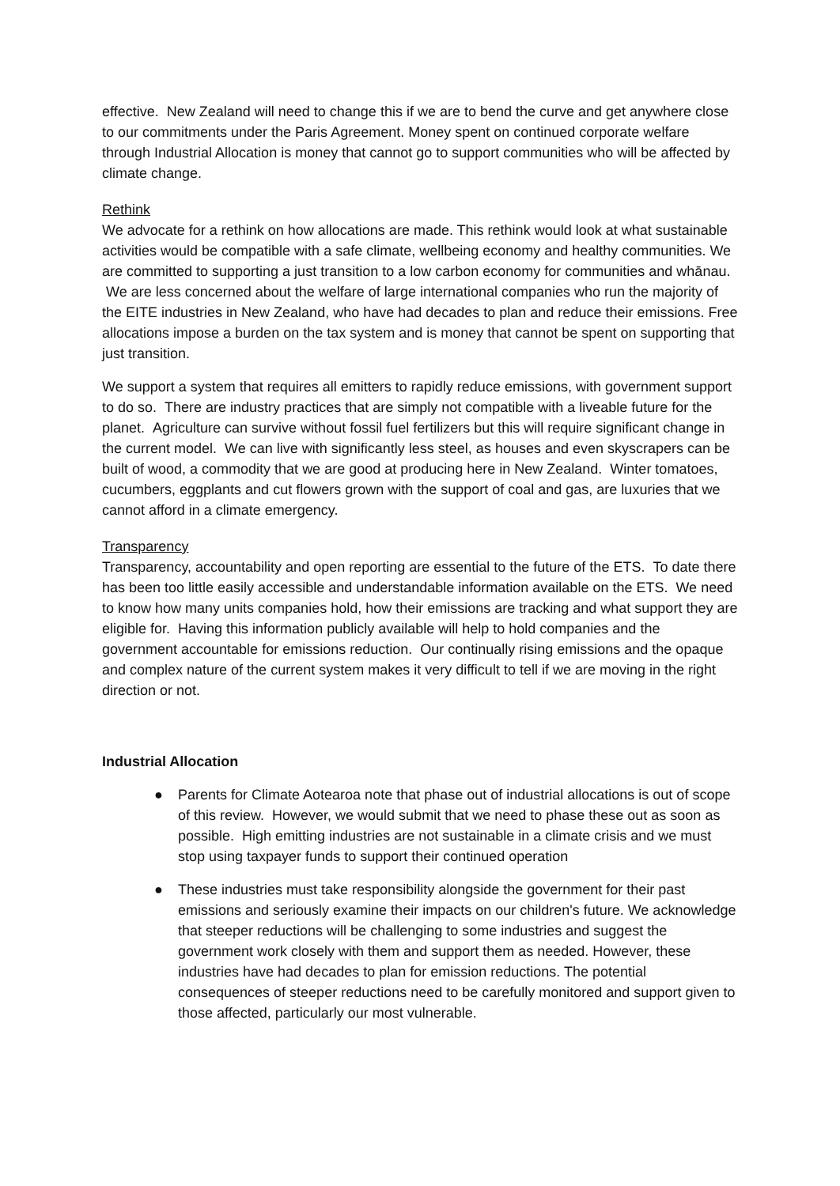effective. New Zealand will need to change this if we are to bend the curve and get anywhere close to our commitments under the Paris Agreement. Money spent on continued corporate welfare through Industrial Allocation is money that cannot go to support communities who will be affected by climate change.
Rethink
We advocate for a rethink on how allocations are made. This rethink would look at what sustainable activities would be compatible with a safe climate, wellbeing economy and healthy communities. We are committed to supporting a just transition to a low carbon economy for communities and whānau. We are less concerned about the welfare of large international companies who run the majority of the EITE industries in New Zealand, who have had decades to plan and reduce their emissions. Free allocations impose a burden on the tax system and is money that cannot be spent on supporting that just transition.
We support a system that requires all emitters to rapidly reduce emissions, with government support to do so. There are industry practices that are simply not compatible with a liveable future for the planet. Agriculture can survive without fossil fuel fertilizers but this will require significant change in the current model. We can live with significantly less steel, as houses and even skyscrapers can be built of wood, a commodity that we are good at producing here in New Zealand. Winter tomatoes, cucumbers, eggplants and cut flowers grown with the support of coal and gas, are luxuries that we cannot afford in a climate emergency.
Transparency
Transparency, accountability and open reporting are essential to the future of the ETS. To date there has been too little easily accessible and understandable information available on the ETS. We need to know how many units companies hold, how their emissions are tracking and what support they are eligible for. Having this information publicly available will help to hold companies and the government accountable for emissions reduction. Our continually rising emissions and the opaque and complex nature of the current system makes it very difficult to tell if we are moving in the right direction or not.
Industrial Allocation
● Parents for Climate Aotearoa note that phase out of industrial allocations is out of scope of this review. However, we would submit that we need to phase these out as soon as possible. High emitting industries are not sustainable in a climate crisis and we must stop using taxpayer funds to support their continued operation
● These industries must take responsibility alongside the government for their past emissions and seriously examine their impacts on our children's future. We acknowledge that steeper reductions will be challenging to some industries and suggest the government work closely with them and support them as needed. However, these industries have had decades to plan for emission reductions. The potential consequences of steeper reductions need to be carefully monitored and support given to those affected, particularly our most vulnerable.